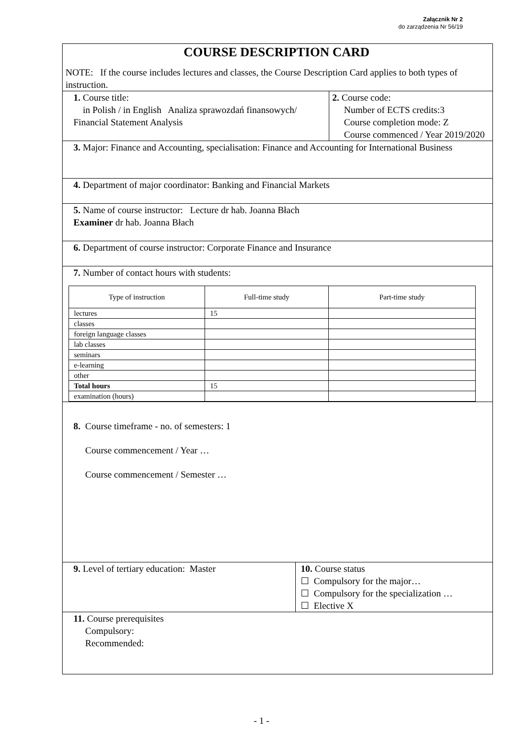Załącznik Nr 2
do zarządzenia Nr 56/19
COURSE DESCRIPTION CARD
NOTE: If the course includes lectures and classes, the Course Description Card applies to both types of instruction.
1. Course title:
in Polish / in English Analiza sprawozdań finansowych/ Financial Statement Analysis
2. Course code:
Number of ECTS credits:3
Course completion mode: Z
Course commenced / Year 2019/2020
3. Major: Finance and Accounting, specialisation: Finance and Accounting for International Business
4. Department of major coordinator: Banking and Financial Markets
5. Name of course instructor: Lecture dr hab. Joanna Błach
Examiner dr hab. Joanna Błach
6. Department of course instructor: Corporate Finance and Insurance
7. Number of contact hours with students:
| Type of instruction | Full-time study | Part-time study |
| --- | --- | --- |
| lectures | 15 | |
| classes | | |
| foreign language classes | | |
| lab classes | | |
| seminars | | |
| e-learning | | |
| other | | |
| Total hours | 15 | |
| examination (hours) | | |
8. Course timeframe - no. of semesters: 1
Course commencement / Year …
Course commencement / Semester …
9. Level of tertiary education: Master
10. Course status
☐ Compulsory for the major…
☐ Compulsory for the specialization …
☐ Elective X
11. Course prerequisites
Compulsory:
Recommended:
- 1 -